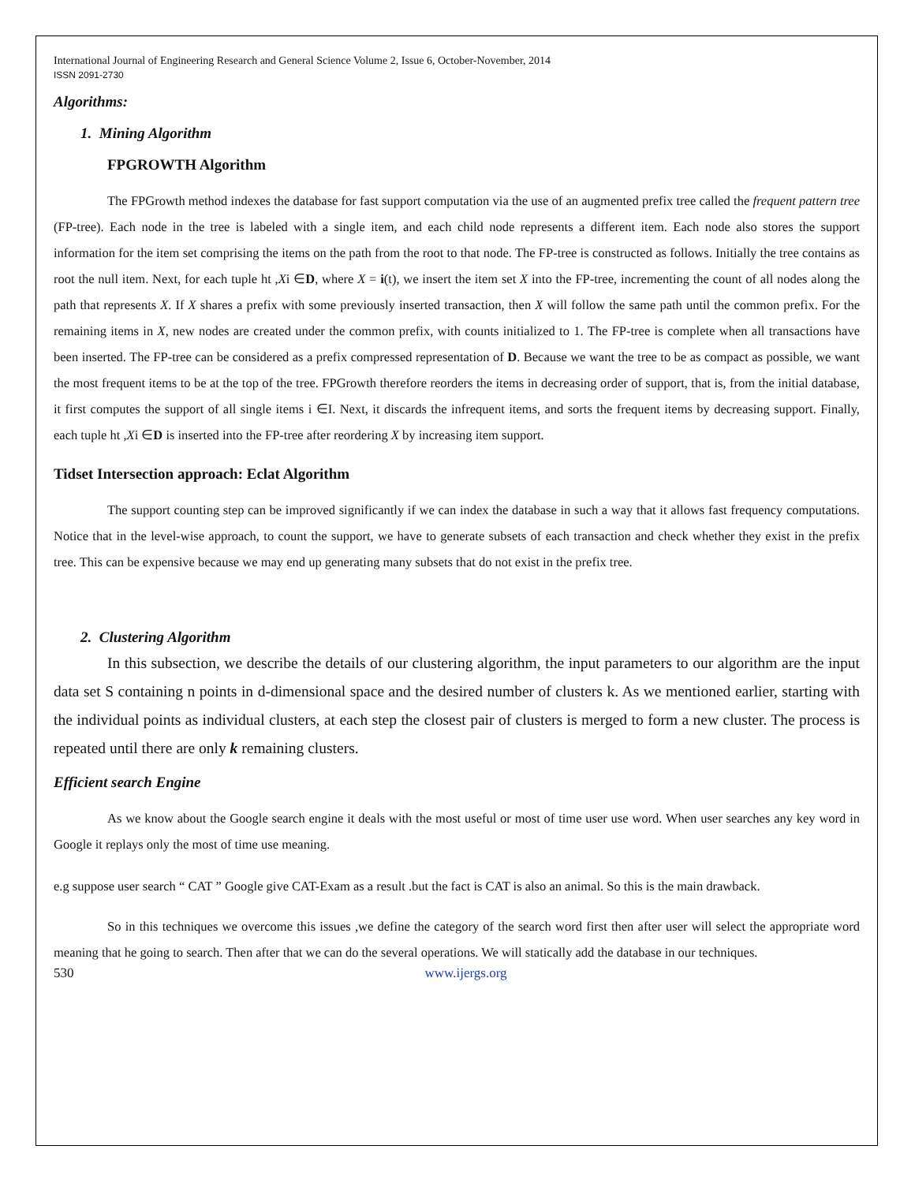International Journal of Engineering Research and General Science Volume 2, Issue 6, October-November, 2014
ISSN 2091-2730
Algorithms:
1. Mining Algorithm
FPGROWTH Algorithm
The FPGrowth method indexes the database for fast support computation via the use of an augmented prefix tree called the frequent pattern tree (FP-tree). Each node in the tree is labeled with a single item, and each child node represents a different item. Each node also stores the support information for the item set comprising the items on the path from the root to that node. The FP-tree is constructed as follows. Initially the tree contains as root the null item. Next, for each tuple ht ,Xi ∈D, where X = i(t), we insert the item set X into the FP-tree, incrementing the count of all nodes along the path that represents X. If X shares a prefix with some previously inserted transaction, then X will follow the same path until the common prefix. For the remaining items in X, new nodes are created under the common prefix, with counts initialized to 1. The FP-tree is complete when all transactions have been inserted. The FP-tree can be considered as a prefix compressed representation of D. Because we want the tree to be as compact as possible, we want the most frequent items to be at the top of the tree. FPGrowth therefore reorders the items in decreasing order of support, that is, from the initial database, it first computes the support of all single items i ∈I. Next, it discards the infrequent items, and sorts the frequent items by decreasing support. Finally, each tuple ht ,Xi ∈D is inserted into the FP-tree after reordering X by increasing item support.
Tidset Intersection approach: Eclat Algorithm
The support counting step can be improved significantly if we can index the database in such a way that it allows fast frequency computations. Notice that in the level-wise approach, to count the support, we have to generate subsets of each transaction and check whether they exist in the prefix tree. This can be expensive because we may end up generating many subsets that do not exist in the prefix tree.
2. Clustering Algorithm
In this subsection, we describe the details of our clustering algorithm, the input parameters to our algorithm are the input data set S containing n points in d-dimensional space and the desired number of clusters k. As we mentioned earlier, starting with the individual points as individual clusters, at each step the closest pair of clusters is merged to form a new cluster. The process is repeated until there are only k remaining clusters.
Efficient search Engine
As we know about the Google search engine it deals with the most useful or most of time user use word. When user searches any key word in Google it replays only the most of time use meaning.
e.g suppose user search “ CAT ” Google give CAT-Exam as a result .but the fact is CAT is also an animal. So this is the main drawback.
So in this techniques we overcome this issues ,we define the category of the search word first then after user will select the appropriate word meaning that he going to search. Then after that we can do the several operations. We will statically add the database in our techniques.
530 www.ijergs.org